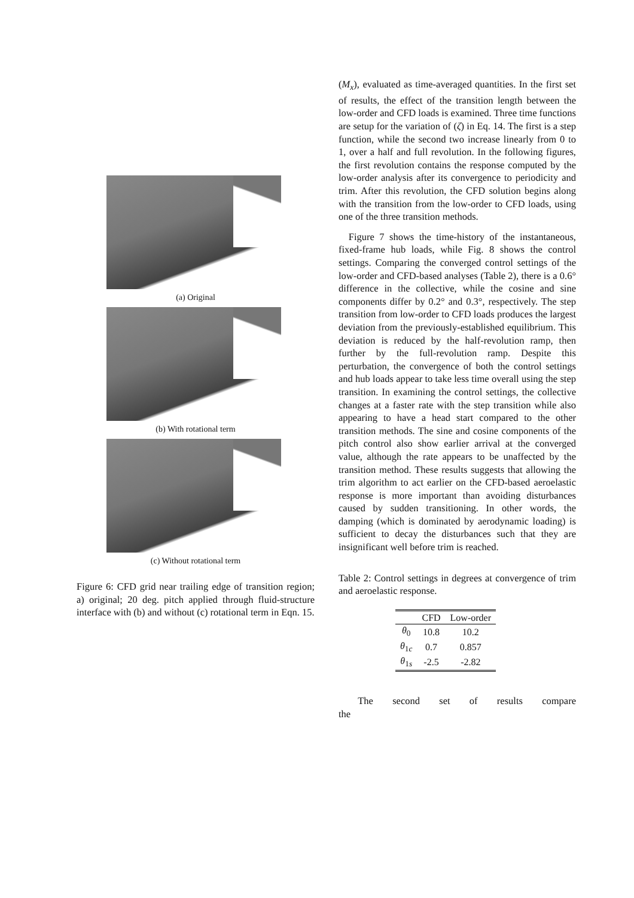(a) Original
(b) With rotational term
(c) Without rotational term
Figure 6: CFD grid near trailing edge of transition region; a) original; 20 deg. pitch applied through fluid-structure interface with (b) and without (c) rotational term in Eqn. 15.
(M<sub>x</sub>), evaluated as time-averaged quantities. In the first set of results, the effect of the transition length between the low-order and CFD loads is examined. Three time functions are setup for the variation of (ζ) in Eq. 14. The first is a step function, while the second two increase linearly from 0 to 1, over a half and full revolution. In the following figures, the first revolution contains the response computed by the low-order analysis after its convergence to periodicity and trim. After this revolution, the CFD solution begins along with the transition from the low-order to CFD loads, using one of the three transition methods.
Figure 7 shows the time-history of the instantaneous, fixed-frame hub loads, while Fig. 8 shows the control settings. Comparing the converged control settings of the low-order and CFD-based analyses (Table 2), there is a 0.6° difference in the collective, while the cosine and sine components differ by 0.2° and 0.3°, respectively. The step transition from low-order to CFD loads produces the largest deviation from the previously-established equilibrium. This deviation is reduced by the half-revolution ramp, then further by the full-revolution ramp. Despite this perturbation, the convergence of both the control settings and hub loads appear to take less time overall using the step transition. In examining the control settings, the collective changes at a faster rate with the step transition while also appearing to have a head start compared to the other transition methods. The sine and cosine components of the pitch control also show earlier arrival at the converged value, although the rate appears to be unaffected by the transition method. These results suggests that allowing the trim algorithm to act earlier on the CFD-based aeroelastic response is more important than avoiding disturbances caused by sudden transitioning. In other words, the damping (which is dominated by aerodynamic loading) is sufficient to decay the disturbances such that they are insignificant well before trim is reached.
Table 2: Control settings in degrees at convergence of trim and aeroelastic response.
| | CFD | Low-order |
| --- | --- | --- |
| θ<sub>0</sub> | 10.8 | 10.2 |
| θ<sub>1c</sub> | 0.7 | 0.857 |
| θ<sub>1s</sub> | -2.5 | -2.82 |
The second set of results compare the